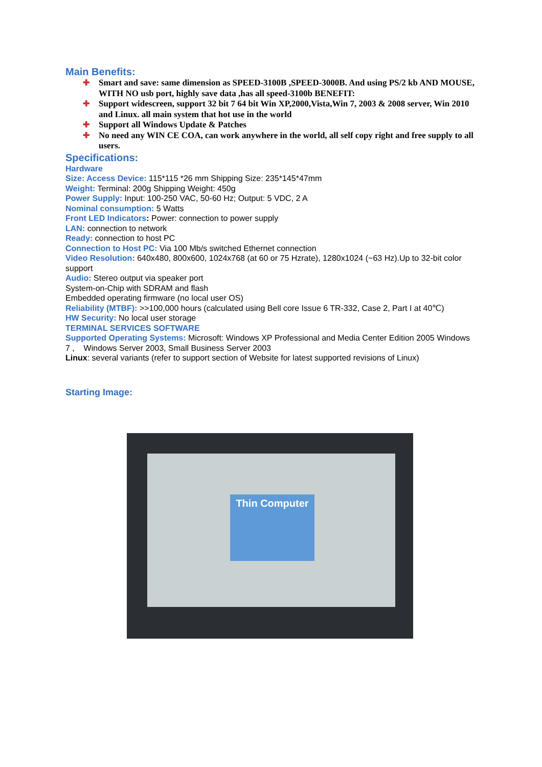Main Benefits:
✚ Smart and save: same dimension as SPEED-3100B ,SPEED-3000B. And using PS/2 kb AND MOUSE, WITH NO usb port, highly save data ,has all speed-3100b BENEFIT:
✚ Support widescreen, support 32 bit 7 64 bit Win XP,2000,Vista,Win 7, 2003 & 2008 server, Win 2010 and Linux. all main system that hot use in the world
✚ Support all Windows Update & Patches
✚ No need any WIN CE COA, can work anywhere in the world, all self copy right and free supply to all users.
Specifications:
Hardware
Size: Access Device: 115*115 *26 mm Shipping Size: 235*145*47mm
Weight: Terminal: 200g Shipping Weight: 450g
Power Supply: Input: 100-250 VAC, 50-60 Hz; Output: 5 VDC, 2 A
Nominal consumption: 5 Watts
Front LED Indicators: Power: connection to power supply
LAN: connection to network
Ready: connection to host PC
Connection to Host PC: Via 100 Mb/s switched Ethernet connection
Video Resolution: 640x480, 800x600, 1024x768 (at 60 or 75 Hzrate), 1280x1024 (~63 Hz).Up to 32-bit color support
Audio: Stereo output via speaker port
System-on-Chip with SDRAM and flash
Embedded operating firmware (no local user OS)
Reliability (MTBF): >>100,000 hours (calculated using Bell core Issue 6 TR-332, Case 2, Part I at 40℃)
HW Security: No local user storage
TERMINAL SERVICES SOFTWARE
Supported Operating Systems: Microsoft: Windows XP Professional and Media Center Edition 2005 Windows 7 , Windows Server 2003, Small Business Server 2003
Linux: several variants (refer to support section of Website for latest supported revisions of Linux)
Starting Image:
Thin Computer